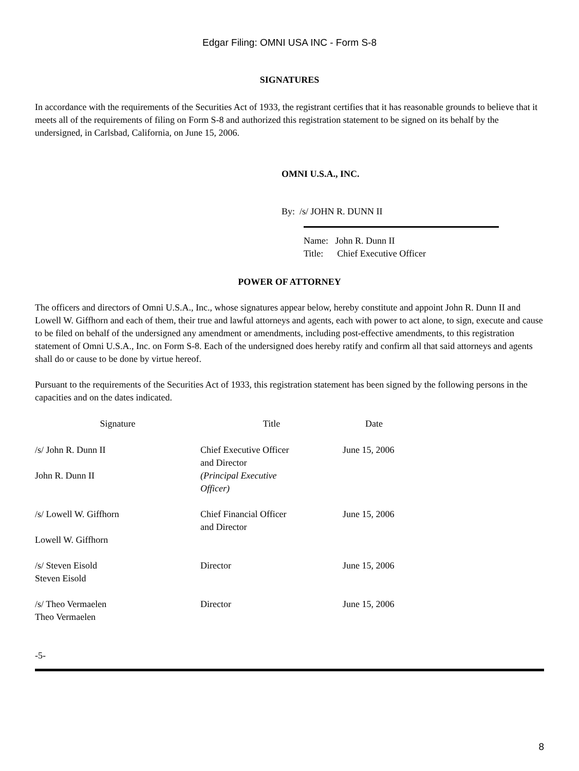Edgar Filing: OMNI USA INC - Form S-8
SIGNATURES
In accordance with the requirements of the Securities Act of 1933, the registrant certifies that it has reasonable grounds to believe that it meets all of the requirements of filing on Form S-8 and authorized this registration statement to be signed on its behalf by the undersigned, in Carlsbad, California, on June 15, 2006.
OMNI U.S.A., INC.
By: /s/ JOHN R. DUNN II
Name: John R. Dunn II
Title: Chief Executive Officer
POWER OF ATTORNEY
The officers and directors of Omni U.S.A., Inc., whose signatures appear below, hereby constitute and appoint John R. Dunn II and Lowell W. Giffhorn and each of them, their true and lawful attorneys and agents, each with power to act alone, to sign, execute and cause to be filed on behalf of the undersigned any amendment or amendments, including post-effective amendments, to this registration statement of Omni U.S.A., Inc. on Form S-8. Each of the undersigned does hereby ratify and confirm all that said attorneys and agents shall do or cause to be done by virtue hereof.
Pursuant to the requirements of the Securities Act of 1933, this registration statement has been signed by the following persons in the capacities and on the dates indicated.
| Signature | Title | Date |
| --- | --- | --- |
| /s/ John R. Dunn II John R. Dunn II | Chief Executive Officer and Director (Principal Executive Officer) | June 15, 2006 |
| /s/ Lowell W. Giffhorn Lowell W. Giffhorn | Chief Financial Officer and Director | June 15, 2006 |
| /s/ Steven Eisold Steven Eisold | Director | June 15, 2006 |
| /s/ Theo Vermaelen Theo Vermaelen | Director | June 15, 2006 |
-5-
8